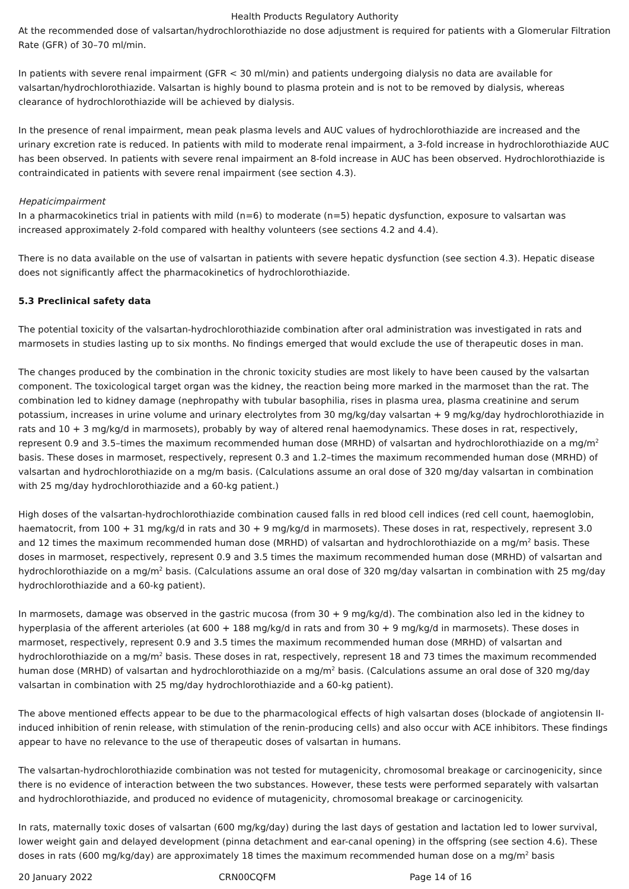Health Products Regulatory Authority
At the recommended dose of valsartan/hydrochlorothiazide no dose adjustment is required for patients with a Glomerular Filtration Rate (GFR) of 30–70 ml/min.
In patients with severe renal impairment (GFR < 30 ml/min) and patients undergoing dialysis no data are available for valsartan/hydrochlorothiazide. Valsartan is highly bound to plasma protein and is not to be removed by dialysis, whereas clearance of hydrochlorothiazide will be achieved by dialysis.
In the presence of renal impairment, mean peak plasma levels and AUC values of hydrochlorothiazide are increased and the urinary excretion rate is reduced. In patients with mild to moderate renal impairment, a 3-fold increase in hydrochlorothiazide AUC has been observed. In patients with severe renal impairment an 8-fold increase in AUC has been observed. Hydrochlorothiazide is contraindicated in patients with severe renal impairment (see section 4.3).
Hepaticimpairment
In a pharmacokinetics trial in patients with mild (n=6) to moderate (n=5) hepatic dysfunction, exposure to valsartan was increased approximately 2-fold compared with healthy volunteers (see sections 4.2 and 4.4).
There is no data available on the use of valsartan in patients with severe hepatic dysfunction (see section 4.3). Hepatic disease does not significantly affect the pharmacokinetics of hydrochlorothiazide.
5.3 Preclinical safety data
The potential toxicity of the valsartan-hydrochlorothiazide combination after oral administration was investigated in rats and marmosets in studies lasting up to six months. No findings emerged that would exclude the use of therapeutic doses in man.
The changes produced by the combination in the chronic toxicity studies are most likely to have been caused by the valsartan component. The toxicological target organ was the kidney, the reaction being more marked in the marmoset than the rat. The combination led to kidney damage (nephropathy with tubular basophilia, rises in plasma urea, plasma creatinine and serum potassium, increases in urine volume and urinary electrolytes from 30 mg/kg/day valsartan + 9 mg/kg/day hydrochlorothiazide in rats and 10 + 3 mg/kg/d in marmosets), probably by way of altered renal haemodynamics. These doses in rat, respectively, represent 0.9 and 3.5–times the maximum recommended human dose (MRHD) of valsartan and hydrochlorothiazide on a mg/m<sup>2</sup> basis. These doses in marmoset, respectively, represent 0.3 and 1.2–times the maximum recommended human dose (MRHD) of valsartan and hydrochlorothiazide on a mg/m basis. (Calculations assume an oral dose of 320 mg/day valsartan in combination with 25 mg/day hydrochlorothiazide and a 60-kg patient.)
High doses of the valsartan-hydrochlorothiazide combination caused falls in red blood cell indices (red cell count, haemoglobin, haematocrit, from 100 + 31 mg/kg/d in rats and 30 + 9 mg/kg/d in marmosets). These doses in rat, respectively, represent 3.0 and 12 times the maximum recommended human dose (MRHD) of valsartan and hydrochlorothiazide on a mg/m<sup>2</sup> basis. These doses in marmoset, respectively, represent 0.9 and 3.5 times the maximum recommended human dose (MRHD) of valsartan and hydrochlorothiazide on a mg/m<sup>2</sup> basis. (Calculations assume an oral dose of 320 mg/day valsartan in combination with 25 mg/day hydrochlorothiazide and a 60-kg patient).
In marmosets, damage was observed in the gastric mucosa (from 30 + 9 mg/kg/d). The combination also led in the kidney to hyperplasia of the afferent arterioles (at 600 + 188 mg/kg/d in rats and from 30 + 9 mg/kg/d in marmosets). These doses in marmoset, respectively, represent 0.9 and 3.5 times the maximum recommended human dose (MRHD) of valsartan and hydrochlorothiazide on a mg/m<sup>2</sup> basis. These doses in rat, respectively, represent 18 and 73 times the maximum recommended human dose (MRHD) of valsartan and hydrochlorothiazide on a mg/m<sup>2</sup> basis. (Calculations assume an oral dose of 320 mg/day valsartan in combination with 25 mg/day hydrochlorothiazide and a 60-kg patient).
The above mentioned effects appear to be due to the pharmacological effects of high valsartan doses (blockade of angiotensin II-induced inhibition of renin release, with stimulation of the renin-producing cells) and also occur with ACE inhibitors. These findings appear to have no relevance to the use of therapeutic doses of valsartan in humans.
The valsartan-hydrochlorothiazide combination was not tested for mutagenicity, chromosomal breakage or carcinogenicity, since there is no evidence of interaction between the two substances. However, these tests were performed separately with valsartan and hydrochlorothiazide, and produced no evidence of mutagenicity, chromosomal breakage or carcinogenicity.
In rats, maternally toxic doses of valsartan (600 mg/kg/day) during the last days of gestation and lactation led to lower survival, lower weight gain and delayed development (pinna detachment and ear-canal opening) in the offspring (see section 4.6). These doses in rats (600 mg/kg/day) are approximately 18 times the maximum recommended human dose on a mg/m<sup>2</sup> basis
20 January 2022 CRN00CQFM Page 14 of 16